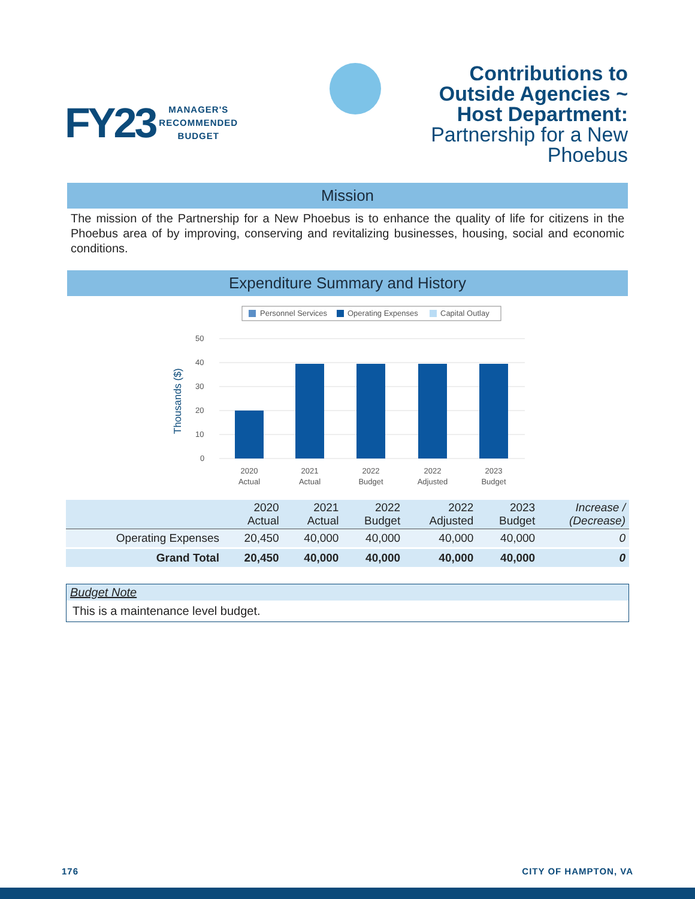FY23
MANAGER'S
RECOMMENDED
BUDGET
Contributions to Outside Agencies ~ Host Department:
Partnership for a New Phoebus
Mission
The mission of the Partnership for a New Phoebus is to enhance the quality of life for citizens in the Phoebus area of by improving, conserving and revitalizing businesses, housing, social and economic conditions.
Expenditure Summary and History
Personnel Services
Operating Expenses
Capital Outlay
Thousands ($)
50
40
30
20
10
0
2020
Actual
2021
Actual
2022
Budget
2022
Adjusted
2023
Budget
| | 2020 Actual | 2021 Actual | 2022 Budget | 2022 Adjusted | 2023 Budget | Increase / (Decrease) |
| --- | --- | --- | --- | --- | --- | --- |
| Operating Expenses | 20,450 | 40,000 | 40,000 | 40,000 | 40,000 | 0 |
| Grand Total | 20,450 | 40,000 | 40,000 | 40,000 | 40,000 | 0 |
Budget Note
This is a maintenance level budget.
176 CITY OF HAMPTON, VA